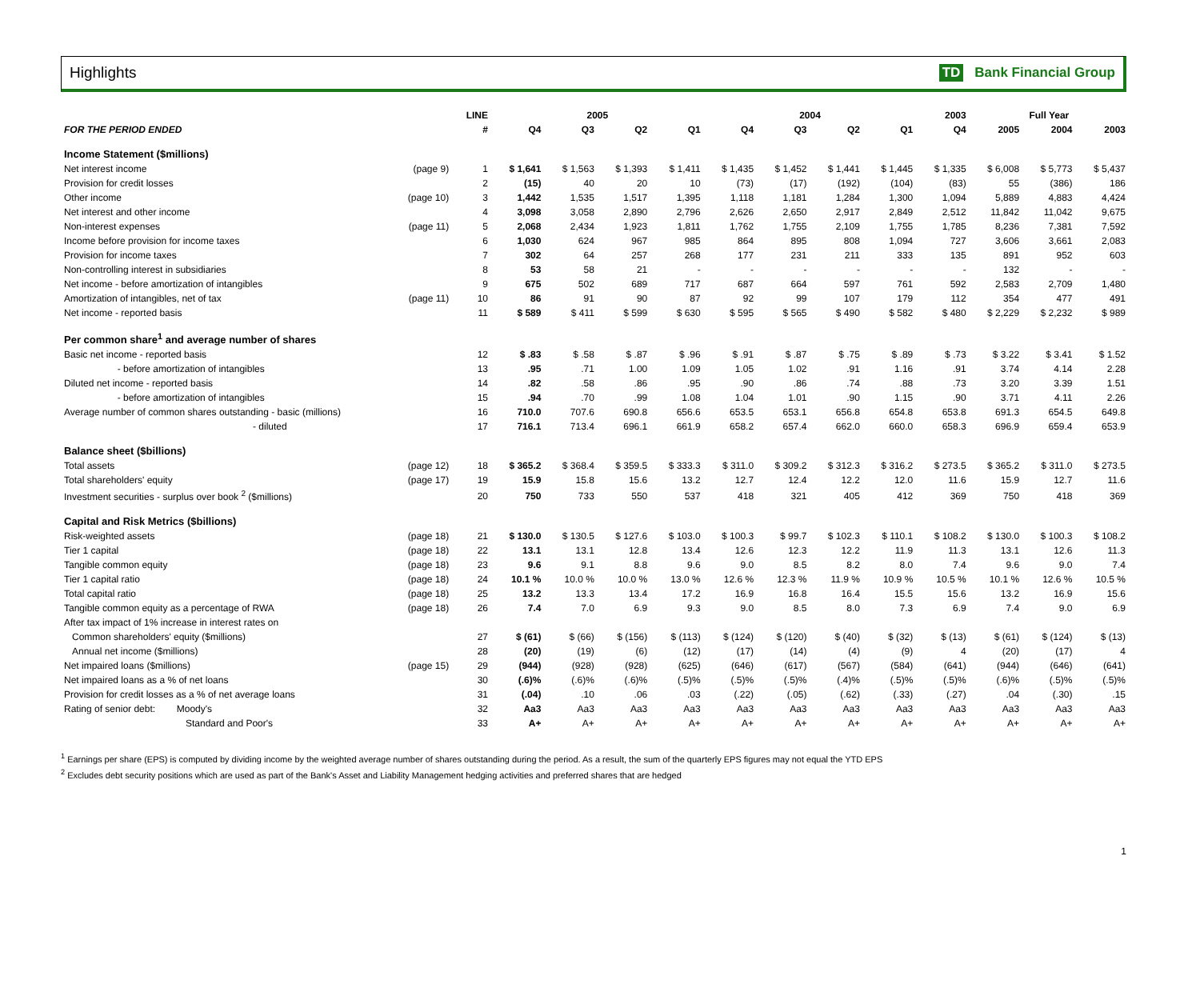Highlights TD Bank Financial Group
| | | LINE | 2005 | | | | 2004 | | | | 2003 | Full Year | | |
| --- | --- | --- | --- | --- | --- | --- | --- | --- | --- | --- | --- | --- | --- | --- |
| FOR THE PERIOD ENDED | | # | Q4 | Q3 | Q2 | Q1 | Q4 | Q3 | Q2 | Q1 | Q4 | 2005 | 2004 | 2003 |
| Income Statement ($millions) | | | | | | | | | | | | | | |
| Net interest income | (page 9) | 1 | $ 1,641 | $ 1,563 | $ 1,393 | $ 1,411 | $ 1,435 | $ 1,452 | $ 1,441 | $ 1,445 | $ 1,335 | $ 6,008 | $ 5,773 | $ 5,437 |
| Provision for credit losses | | 2 | (15) | 40 | 20 | 10 | (73) | (17) | (192) | (104) | (83) | 55 | (386) | 186 |
| Other income | (page 10) | 3 | 1,442 | 1,535 | 1,517 | 1,395 | 1,118 | 1,181 | 1,284 | 1,300 | 1,094 | 5,889 | 4,883 | 4,424 |
| Net interest and other income | | 4 | 3,098 | 3,058 | 2,890 | 2,796 | 2,626 | 2,650 | 2,917 | 2,849 | 2,512 | 11,842 | 11,042 | 9,675 |
| Non-interest expenses | (page 11) | 5 | 2,068 | 2,434 | 1,923 | 1,811 | 1,762 | 1,755 | 2,109 | 1,755 | 1,785 | 8,236 | 7,381 | 7,592 |
| Income before provision for income taxes | | 6 | 1,030 | 624 | 967 | 985 | 864 | 895 | 808 | 1,094 | 727 | 3,606 | 3,661 | 2,083 |
| Provision for income taxes | | 7 | 302 | 64 | 257 | 268 | 177 | 231 | 211 | 333 | 135 | 891 | 952 | 603 |
| Non-controlling interest in subsidiaries | | 8 | 53 | 58 | 21 | - | - | - | - | - | - | 132 | - | - |
| Net income - before amortization of intangibles | | 9 | 675 | 502 | 689 | 717 | 687 | 664 | 597 | 761 | 592 | 2,583 | 2,709 | 1,480 |
| Amortization of intangibles, net of tax | (page 11) | 10 | 86 | 91 | 90 | 87 | 92 | 99 | 107 | 179 | 112 | 354 | 477 | 491 |
| Net income - reported basis | | 11 | $ 589 | $ 411 | $ 599 | $ 630 | $ 595 | $ 565 | $ 490 | $ 582 | $ 480 | $ 2,229 | $ 2,232 | $ 989 |
| Per common share<sup>1</sup> and average number of shares | | | | | | | | | | | | | | |
| Basic net income - reported basis | | 12 | $ .83 | $ .58 | $ .87 | $ .96 | $ .91 | $ .87 | $ .75 | $ .89 | $ .73 | $ 3.22 | $ 3.41 | $ 1.52 |
| - before amortization of intangibles | | 13 | .95 | .71 | 1.00 | 1.09 | 1.05 | 1.02 | .91 | 1.16 | .91 | 3.74 | 4.14 | 2.28 |
| Diluted net income - reported basis | | 14 | .82 | .58 | .86 | .95 | .90 | .86 | .74 | .88 | .73 | 3.20 | 3.39 | 1.51 |
| - before amortization of intangibles | | 15 | .94 | .70 | .99 | 1.08 | 1.04 | 1.01 | .90 | 1.15 | .90 | 3.71 | 4.11 | 2.26 |
| Average number of common shares outstanding - basic (millions) | | 16 | 710.0 | 707.6 | 690.8 | 656.6 | 653.5 | 653.1 | 656.8 | 654.8 | 653.8 | 691.3 | 654.5 | 649.8 |
| - diluted | | 17 | 716.1 | 713.4 | 696.1 | 661.9 | 658.2 | 657.4 | 662.0 | 660.0 | 658.3 | 696.9 | 659.4 | 653.9 |
| Balance sheet ($billions) | | | | | | | | | | | | | | |
| Total assets | (page 12) | 18 | $ 365.2 | $ 368.4 | $ 359.5 | $ 333.3 | $ 311.0 | $ 309.2 | $ 312.3 | $ 316.2 | $ 273.5 | $ 365.2 | $ 311.0 | $ 273.5 |
| Total shareholders' equity | (page 17) | 19 | 15.9 | 15.8 | 15.6 | 13.2 | 12.7 | 12.4 | 12.2 | 12.0 | 11.6 | 15.9 | 12.7 | 11.6 |
| Investment securities - surplus over book <sup>2</sup> ($millions) | | 20 | 750 | 733 | 550 | 537 | 418 | 321 | 405 | 412 | 369 | 750 | 418 | 369 |
| Capital and Risk Metrics ($billions) | | | | | | | | | | | | | | |
| Risk-weighted assets | (page 18) | 21 | $ 130.0 | $ 130.5 | $ 127.6 | $ 103.0 | $ 100.3 | $ 99.7 | $ 102.3 | $ 110.1 | $ 108.2 | $ 130.0 | $ 100.3 | $ 108.2 |
| Tier 1 capital | (page 18) | 22 | 13.1 | 13.1 | 12.8 | 13.4 | 12.6 | 12.3 | 12.2 | 11.9 | 11.3 | 13.1 | 12.6 | 11.3 |
| Tangible common equity | (page 18) | 23 | 9.6 | 9.1 | 8.8 | 9.6 | 9.0 | 8.5 | 8.2 | 8.0 | 7.4 | 9.6 | 9.0 | 7.4 |
| Tier 1 capital ratio | (page 18) | 24 | 10.1 % | 10.0 % | 10.0 % | 13.0 % | 12.6 % | 12.3 % | 11.9 % | 10.9 % | 10.5 % | 10.1 % | 12.6 % | 10.5 % |
| Total capital ratio | (page 18) | 25 | 13.2 | 13.3 | 13.4 | 17.2 | 16.9 | 16.8 | 16.4 | 15.5 | 15.6 | 13.2 | 16.9 | 15.6 |
| Tangible common equity as a percentage of RWA | (page 18) | 26 | 7.4 | 7.0 | 6.9 | 9.3 | 9.0 | 8.5 | 8.0 | 7.3 | 6.9 | 7.4 | 9.0 | 6.9 |
| After tax impact of 1% increase in interest rates on | | | | | | | | | | | | | | |
| Common shareholders' equity ($millions) | | 27 | $ (61) | $ (66) | $ (156) | $ (113) | $ (124) | $ (120) | $ (40) | $ (32) | $ (13) | $ (61) | $ (124) | $ (13) |
| Annual net income ($millions) | | 28 | (20) | (19) | (6) | (12) | (17) | (14) | (4) | (9) | 4 | (20) | (17) | 4 |
| Net impaired loans ($millions) | (page 15) | 29 | (944) | (928) | (928) | (625) | (646) | (617) | (567) | (584) | (641) | (944) | (646) | (641) |
| Net impaired loans as a % of net loans | | 30 | (.6)% | (.6)% | (.6)% | (.5)% | (.5)% | (.5)% | (.4)% | (.5)% | (.5)% | (.6)% | (.5)% | (.5)% |
| Provision for credit losses as a % of net average loans | | 31 | (.04) | .10 | .06 | .03 | (.22) | (.05) | (.62) | (.33) | (.27) | .04 | (.30) | .15 |
| Rating of senior debt: Moody's | | 32 | Aa3 | Aa3 | Aa3 | Aa3 | Aa3 | Aa3 | Aa3 | Aa3 | Aa3 | Aa3 | Aa3 | Aa3 |
| Standard and Poor's | | 33 | A+ | A+ | A+ | A+ | A+ | A+ | A+ | A+ | A+ | A+ | A+ | A+ |
<sup>1</sup> Earnings per share (EPS) is computed by dividing income by the weighted average number of shares outstanding during the period. As a result, the sum of the quarterly EPS figures may not equal the YTD EPS
<sup>2</sup> Excludes debt security positions which are used as part of the Bank's Asset and Liability Management hedging activities and preferred shares that are hedged
1